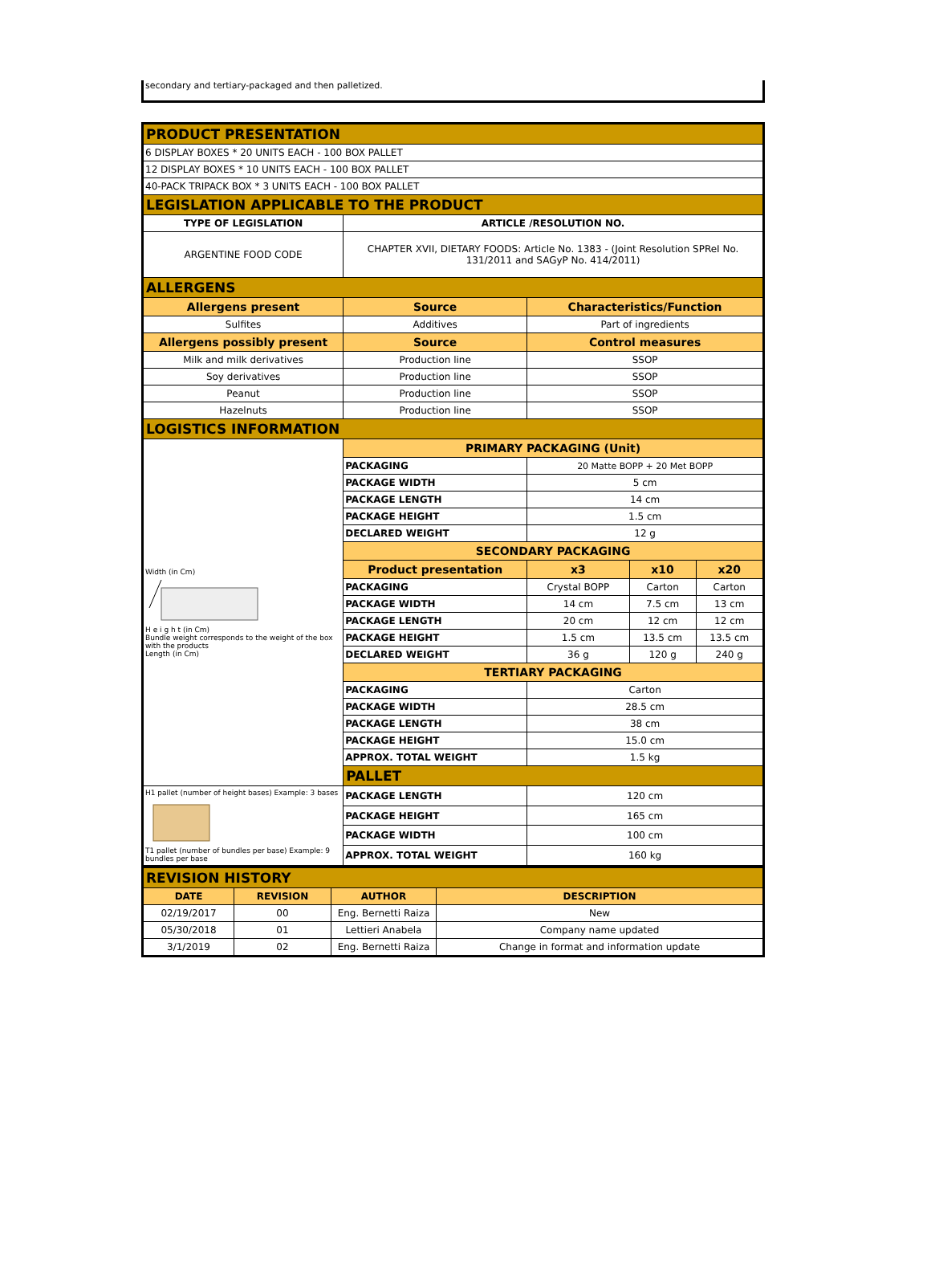secondary and tertiary-packaged and then palletized.
| PRODUCT PRESENTATION | | | | | |
| 6 DISPLAY BOXES * 20 UNITS EACH - 100 BOX PALLET | | | | | |
| 12 DISPLAY BOXES * 10 UNITS EACH - 100 BOX PALLET | | | | | |
| 40-PACK TRIPACK BOX * 3 UNITS EACH - 100 BOX PALLET | | | | | |
| LEGISLATION APPLICABLE TO THE PRODUCT | | | | | |
| TYPE OF LEGISLATION | | ARTICLE /RESOLUTION NO. | | | |
| ARGENTINE FOOD CODE | | CHAPTER XVII, DIETARY FOODS: Article No. 1383 - (Joint Resolution SPReI No. 131/2011 and SAGyP No. 414/2011) | | | |
| ALLERGENS | | | | | |
| Allergens present | Source | | Characteristics/Function | | |
| Sulfites | Additives | | Part of ingredients | | |
| Allergens possibly present | Source | | Control measures | | |
| Milk and milk derivatives | Production line | | SSOP | | |
| Soy derivatives | Production line | | SSOP | | |
| Peanut | Production line | | SSOP | | |
| Hazelnuts | Production line | | SSOP | | |
| LOGISTICS INFORMATION | | | | | |
| Width (in Cm) H e i g h t (in Cm) Bundle weight corresponds to the weight of the box with the products Length (in Cm) | | PRIMARY PACKAGING (Unit) | | | |
| | | PACKAGING | 20 Matte BOPP + 20 Met BOPP | | |
| | | PACKAGE WIDTH | 5 cm | | |
| | | PACKAGE LENGTH | 14 cm | | |
| | | PACKAGE HEIGHT | 1.5 cm | | |
| | | DECLARED WEIGHT | 12 g | | |
| | | SECONDARY PACKAGING | | | |
| | | Product presentation | x3 | x10 | x20 |
| | | PACKAGING | Crystal BOPP | Carton | Carton |
| | | PACKAGE WIDTH | 14 cm | 7.5 cm | 13 cm |
| | | PACKAGE LENGTH | 20 cm | 12 cm | 12 cm |
| | | PACKAGE HEIGHT | 1.5 cm | 13.5 cm | 13.5 cm |
| | | DECLARED WEIGHT | 36 g | 120 g | 240 g |
| | | TERTIARY PACKAGING | | | |
| | | PACKAGING | Carton | | |
| | | PACKAGE WIDTH | 28.5 cm | | |
| | | PACKAGE LENGTH | 38 cm | | |
| | | PACKAGE HEIGHT | 15.0 cm | | |
| | | APPROX. TOTAL WEIGHT | 1.5 kg | | |
| | | PALLET | | | |
| H1 pallet (number of height bases) Example: 3 bases T1 pallet (number of bundles per base) Example: 9 bundles per base | | PACKAGE LENGTH | 120 cm | | |
| | | PACKAGE HEIGHT | 165 cm | | |
| | | PACKAGE WIDTH | 100 cm | | |
| | | APPROX. TOTAL WEIGHT | 160 kg | | |
| REVISION HISTORY | | | |
| DATE | REVISION | AUTHOR | DESCRIPTION |
| 02/19/2017 | 00 | Eng. Bernetti Raiza | New |
| 05/30/2018 | 01 | Lettieri Anabela | Company name updated |
| 3/1/2019 | 02 | Eng. Bernetti Raiza | Change in format and information update |